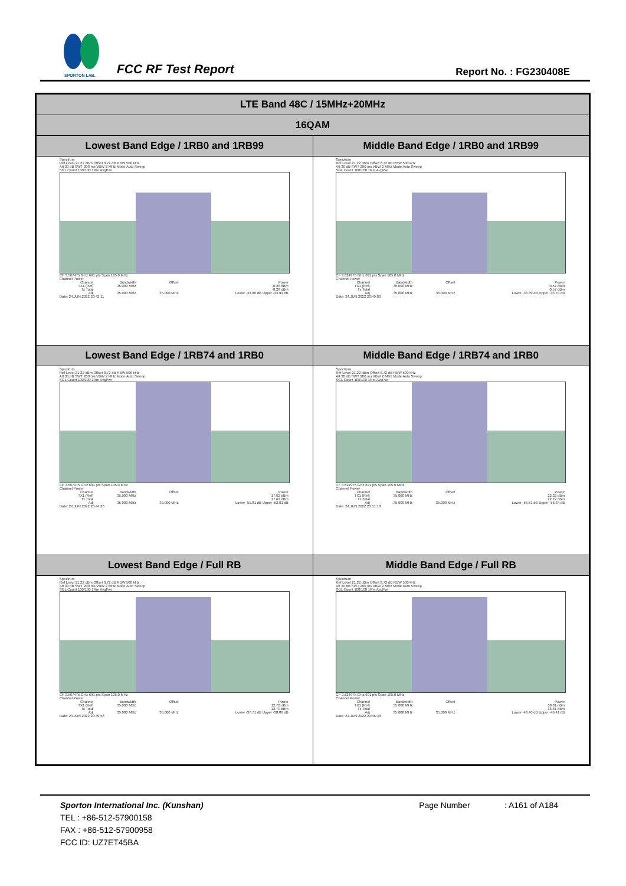SPORTON LAB.
FCC RF Test Report Report No. : FG230408E
| LTE Band 48C / 15MHz+20MHz | |
| 16QAM | |
| Lowest Band Edge / 1RB0 and 1RB99 | Middle Band Edge / 1RB0 and 1RB99 |
| Spectrum Ref Level 21.22 dBm Offset 8.72 dB RBW 500 kHz Att 30 dB SWT 200 ms VBW 2 MHz Mode Auto Sweep SGL Count 100/100 1Rm AvgPwr CF 3.567475 GHz 691 pts Span 105.0 MHz Channel Power / Channel / Bandwidth / Offset / Power / / TX1 (Ref) / 35.000 MHz / / -0.28 dBm / / Tx Total / / / -0.28 dBm / / Adj / 35.000 MHz / 35.000 MHz / Lower -33.86 dB Upper -33.94 dB / Date: 24.JUN.2022 20:42:11 | Spectrum Ref Level 21.22 dBm Offset 8.72 dB RBW 500 kHz Att 30 dB SWT 200 ms VBW 2 MHz Mode Auto Sweep SGL Count 100/100 1Rm AvgPwr CF 3.624975 GHz 691 pts Span 105.0 MHz Channel Power / Channel / Bandwidth / Offset / Power / / TX1 (Ref) / 35.000 MHz / / -0.57 dBm / / Tx Total / / / -0.57 dBm / / Adj / 35.000 MHz / 35.000 MHz / Lower -33.39 dB Upper -33.70 dB / Date: 24.JUN.2022 20:49:03 |
| Lowest Band Edge / 1RB74 and 1RB0 | Middle Band Edge / 1RB74 and 1RB0 |
| Spectrum Ref Level 21.22 dBm Offset 8.72 dB RBW 500 kHz Att 30 dB SWT 200 ms VBW 2 MHz Mode Auto Sweep SGL Count 100/100 1Rm AvgPwr CF 3.567475 GHz 691 pts Span 105.0 MHz Channel Power / Channel / Bandwidth / Offset / Power / / TX1 (Ref) / 35.000 MHz / / 17.62 dBm / / Tx Total / / / 17.62 dBm / / Adj / 35.000 MHz / 35.000 MHz / Lower -51.81 dB Upper -52.01 dB / Date: 24.JUN.2022 20:44:26 | Spectrum Ref Level 21.22 dBm Offset 8.72 dB RBW 500 kHz Att 30 dB SWT 200 ms VBW 2 MHz Mode Auto Sweep SGL Count 100/100 1Rm AvgPwr CF 3.624975 GHz 691 pts Span 105.0 MHz Channel Power / Channel / Bandwidth / Offset / Power / / TX1 (Ref) / 35.000 MHz / / 22.22 dBm / / Tx Total / / / 22.22 dBm / / Adj / 35.000 MHz / 35.000 MHz / Lower -55.61 dB Upper -56.34 dB / Date: 24.JUN.2022 20:51:18 |
| Lowest Band Edge / Full RB | Middle Band Edge / Full RB |
| Spectrum Ref Level 21.22 dBm Offset 8.72 dB RBW 500 kHz Att 30 dB SWT 200 ms VBW 2 MHz Mode Auto Sweep SGL Count 100/100 1Rm AvgPwr CF 3.567475 GHz 691 pts Span 105.0 MHz Channel Power / Channel / Bandwidth / Offset / Power / / TX1 (Ref) / 35.000 MHz / / 12.70 dBm / / Tx Total / / / 12.70 dBm / / Adj / 35.000 MHz / 35.000 MHz / Lower -37.71 dB Upper -38.89 dB / Date: 24.JUN.2022 20:39:56 | Spectrum Ref Level 21.22 dBm Offset 8.72 dB RBW 500 kHz Att 30 dB SWT 200 ms VBW 2 MHz Mode Auto Sweep SGL Count 100/100 1Rm AvgPwr CF 3.624975 GHz 691 pts Span 105.0 MHz Channel Power / Channel / Bandwidth / Offset / Power / / TX1 (Ref) / 35.000 MHz / / 18.81 dBm / / Tx Total / / / 18.81 dBm / / Adj / 35.000 MHz / 35.000 MHz / Lower -43.40 dB Upper -46.41 dB / Date: 24.JUN.2022 20:46:48 |
Sporton International Inc. (Kunshan) Page Number : A161 of A184
TEL : +86-512-57900158
FAX : +86-512-57900958
FCC ID: UZ7ET45BA